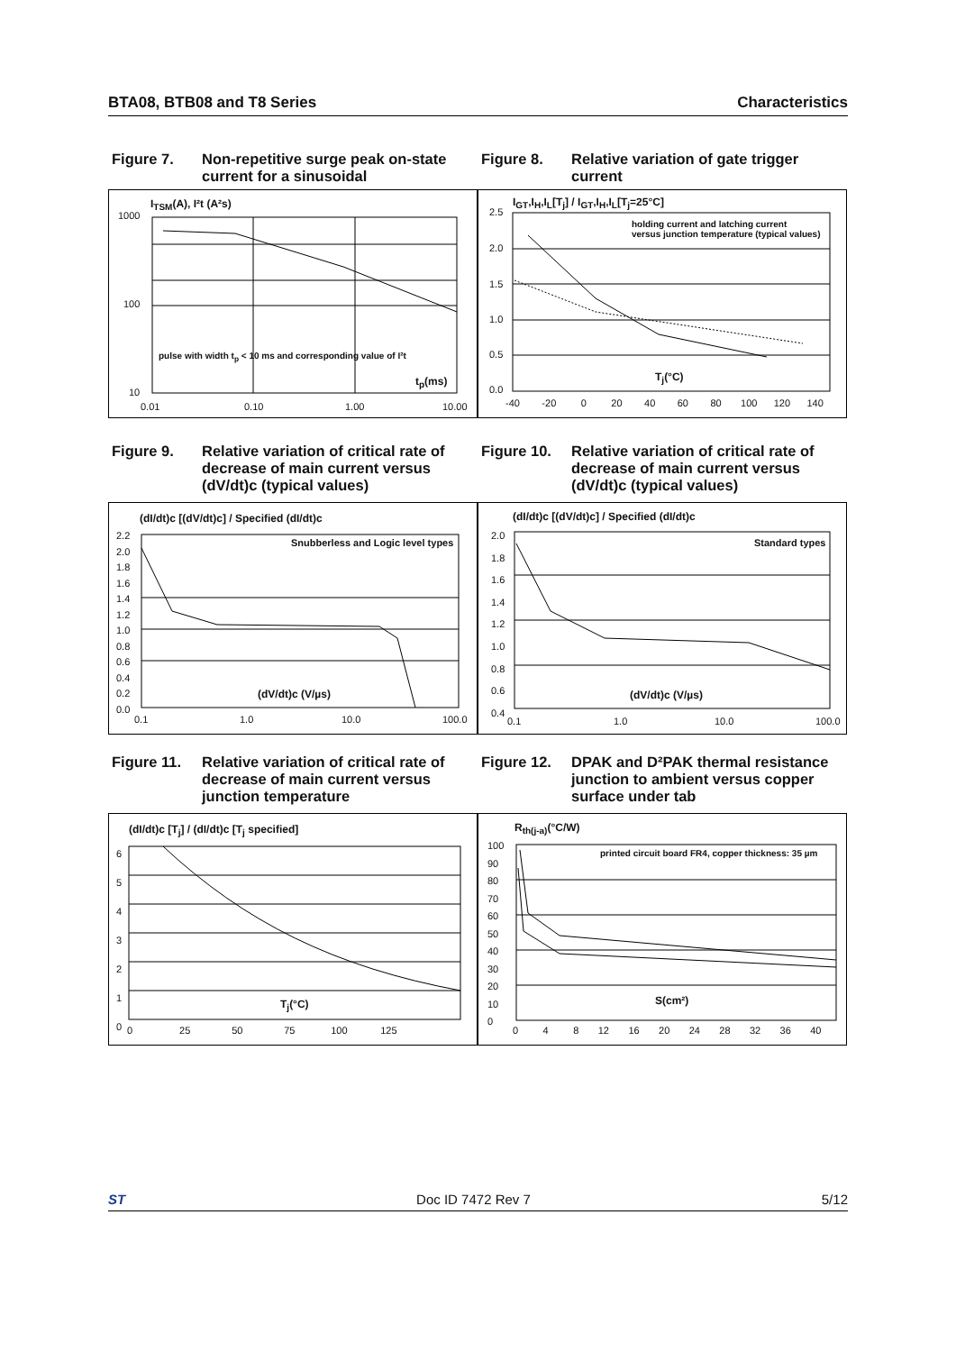BTA08, BTB08 and T8 Series Characteristics
Figure 7. Non-repetitive surge peak on-state current for a sinusoidal
I<sub>TSM</sub>(A), I²t (A²s)
1000
100
10
pulse with width t<sub>p</sub> < 10 ms and corresponding value of I²t
t<sub>p</sub>(ms)
0.01 0.10 1.00 10.00
Figure 8. Relative variation of gate trigger current
I<sub>GT</sub>,I<sub>H</sub>,I<sub>L</sub>[T<sub>j</sub>] / I<sub>GT</sub>,I<sub>H</sub>,I<sub>L</sub>[T<sub>j</sub>=25°C]
holding current and latching current
versus junction temperature (typical values)
2.5
2.0
1.5
1.0
0.5
0.0
T<sub>j</sub>(°C)
-40 -20 0 20 40 60 80 100 120 140
Figure 9. Relative variation of critical rate of decrease of main current versus (dV/dt)c (typical values)
(dI/dt)c [(dV/dt)c] / Specified (dI/dt)c
Snubberless and Logic level types
2.2
2.0
1.8
1.6
1.4
1.2
1.0
0.8
0.6
0.4
0.2
0.0
(dV/dt)c (V/µs)
0.1 1.0 10.0 100.0
Figure 10. Relative variation of critical rate of decrease of main current versus (dV/dt)c (typical values)
(dI/dt)c [(dV/dt)c] / Specified (dI/dt)c
Standard types
2.0
1.8
1.6
1.4
1.2
1.0
0.8
0.6
0.4
(dV/dt)c (V/µs)
0.1 1.0 10.0 100.0
Figure 11. Relative variation of critical rate of decrease of main current versus junction temperature
(dI/dt)c [T<sub>j</sub>] / (dI/dt)c [T<sub>j</sub> specified]
6
5
4
3
2
1
0
T<sub>j</sub>(°C)
0 25 50 75 100 125
Figure 12. DPAK and D²PAK thermal resistance junction to ambient versus copper surface under tab
R<sub>th(j-a)</sub>(°C/W)
printed circuit board FR4, copper thickness: 35 µm
100
90
80
70
60
50
40
30
20
10
0
S(cm²)
0 4 8 12 16 20 24 28 32 36 40
ST Doc ID 7472 Rev 7 5/12